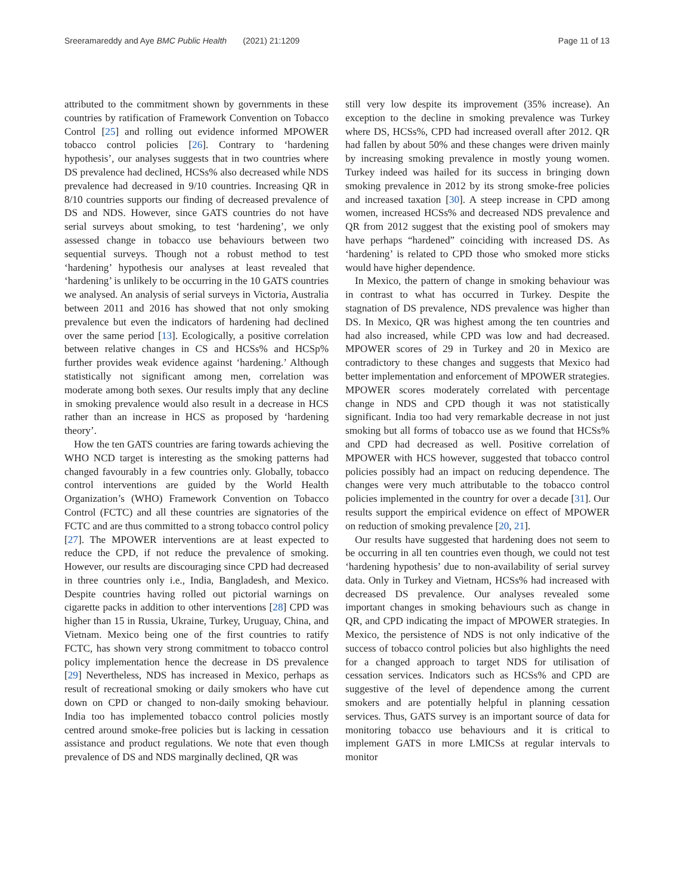Sreeramareddy and Aye BMC Public Health (2021) 21:1209 Page 11 of 13
attributed to the commitment shown by governments in these countries by ratification of Framework Convention on Tobacco Control [25] and rolling out evidence informed MPOWER tobacco control policies [26]. Contrary to ‘hardening hypothesis’, our analyses suggests that in two countries where DS prevalence had declined, HCSs% also decreased while NDS prevalence had decreased in 9/10 countries. Increasing QR in 8/10 countries supports our finding of decreased prevalence of DS and NDS. However, since GATS countries do not have serial surveys about smoking, to test ‘hardening’, we only assessed change in tobacco use behaviours between two sequential surveys. Though not a robust method to test ‘hardening’ hypothesis our analyses at least revealed that ‘hardening’ is unlikely to be occurring in the 10 GATS countries we analysed. An analysis of serial surveys in Victoria, Australia between 2011 and 2016 has showed that not only smoking prevalence but even the indicators of hardening had declined over the same period [13]. Ecologically, a positive correlation between relative changes in CS and HCSs% and HCSp% further provides weak evidence against ‘hardening.’ Although statistically not significant among men, correlation was moderate among both sexes. Our results imply that any decline in smoking prevalence would also result in a decrease in HCS rather than an increase in HCS as proposed by ‘hardening theory’.
How the ten GATS countries are faring towards achieving the WHO NCD target is interesting as the smoking patterns had changed favourably in a few countries only. Globally, tobacco control interventions are guided by the World Health Organization’s (WHO) Framework Convention on Tobacco Control (FCTC) and all these countries are signatories of the FCTC and are thus committed to a strong tobacco control policy [27]. The MPOWER interventions are at least expected to reduce the CPD, if not reduce the prevalence of smoking. However, our results are discouraging since CPD had decreased in three countries only i.e., India, Bangladesh, and Mexico. Despite countries having rolled out pictorial warnings on cigarette packs in addition to other interventions [28] CPD was higher than 15 in Russia, Ukraine, Turkey, Uruguay, China, and Vietnam. Mexico being one of the first countries to ratify FCTC, has shown very strong commitment to tobacco control policy implementation hence the decrease in DS prevalence [29] Nevertheless, NDS has increased in Mexico, perhaps as result of recreational smoking or daily smokers who have cut down on CPD or changed to non-daily smoking behaviour. India too has implemented tobacco control policies mostly centred around smoke-free policies but is lacking in cessation assistance and product regulations. We note that even though prevalence of DS and NDS marginally declined, QR was
still very low despite its improvement (35% increase). An exception to the decline in smoking prevalence was Turkey where DS, HCSs%, CPD had increased overall after 2012. QR had fallen by about 50% and these changes were driven mainly by increasing smoking prevalence in mostly young women. Turkey indeed was hailed for its success in bringing down smoking prevalence in 2012 by its strong smoke-free policies and increased taxation [30]. A steep increase in CPD among women, increased HCSs% and decreased NDS prevalence and QR from 2012 suggest that the existing pool of smokers may have perhaps “hardened” coinciding with increased DS. As ‘hardening’ is related to CPD those who smoked more sticks would have higher dependence.
In Mexico, the pattern of change in smoking behaviour was in contrast to what has occurred in Turkey. Despite the stagnation of DS prevalence, NDS prevalence was higher than DS. In Mexico, QR was highest among the ten countries and had also increased, while CPD was low and had decreased. MPOWER scores of 29 in Turkey and 20 in Mexico are contradictory to these changes and suggests that Mexico had better implementation and enforcement of MPOWER strategies. MPOWER scores moderately correlated with percentage change in NDS and CPD though it was not statistically significant. India too had very remarkable decrease in not just smoking but all forms of tobacco use as we found that HCSs% and CPD had decreased as well. Positive correlation of MPOWER with HCS however, suggested that tobacco control policies possibly had an impact on reducing dependence. The changes were very much attributable to the tobacco control policies implemented in the country for over a decade [31]. Our results support the empirical evidence on effect of MPOWER on reduction of smoking prevalence [20, 21].
Our results have suggested that hardening does not seem to be occurring in all ten countries even though, we could not test ‘hardening hypothesis’ due to non-availability of serial survey data. Only in Turkey and Vietnam, HCSs% had increased with decreased DS prevalence. Our analyses revealed some important changes in smoking behaviours such as change in QR, and CPD indicating the impact of MPOWER strategies. In Mexico, the persistence of NDS is not only indicative of the success of tobacco control policies but also highlights the need for a changed approach to target NDS for utilisation of cessation services. Indicators such as HCSs% and CPD are suggestive of the level of dependence among the current smokers and are potentially helpful in planning cessation services. Thus, GATS survey is an important source of data for monitoring tobacco use behaviours and it is critical to implement GATS in more LMICSs at regular intervals to monitor